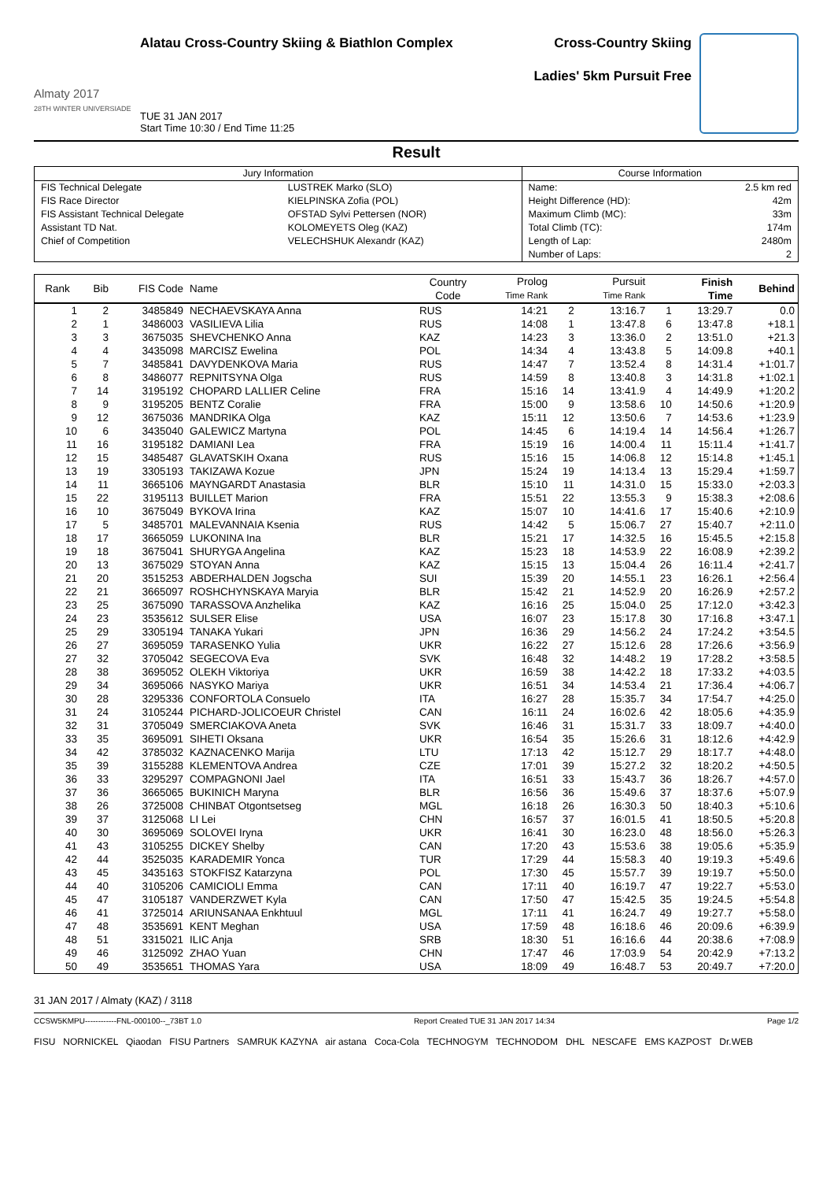Almaty 2017
28TH WINTER UNIVERSIADE
Alatau Cross-Country Skiing & Biathlon Complex
TUE 31 JAN 2017
Start Time 10:30 / End Time 11:25
Cross-Country Skiing
Ladies' 5km Pursuit Free
Result
| Jury Information | | Course Information | |
| FIS Technical Delegate | LUSTREK Marko (SLO) | Name: | 2.5 km red |
| FIS Race Director | KIELPINSKA Zofia (POL) | Height Difference (HD): | 42m |
| FIS Assistant Technical Delegate | OFSTAD Sylvi Pettersen (NOR) | Maximum Climb (MC): | 33m |
| Assistant TD Nat. | KOLOMEYETS Oleg (KAZ) | Total Climb (TC): | 174m |
| Chief of Competition | VELECHSHUK Alexandr (KAZ) | Length of Lap: | 2480m |
| | | Number of Laps: | 2 |
| Rank | Bib | FIS Code | Name | Country Code | Prolog Time Rank | | Pursuit Time Rank | | Finish Time | Behind |
| --- | --- | --- | --- | --- | --- | --- | --- | --- | --- | --- |
| 1 | 2 | 3485849 | NECHAEVSKAYA Anna | RUS | 14:21 | 2 | 13:16.7 | 1 | 13:29.7 | 0.0 |
| 2 | 1 | 3486003 | VASILIEVA Lilia | RUS | 14:08 | 1 | 13:47.8 | 6 | 13:47.8 | +18.1 |
| 3 | 3 | 3675035 | SHEVCHENKO Anna | KAZ | 14:23 | 3 | 13:36.0 | 2 | 13:51.0 | +21.3 |
| 4 | 4 | 3435098 | MARCISZ Ewelina | POL | 14:34 | 4 | 13:43.8 | 5 | 14:09.8 | +40.1 |
| 5 | 7 | 3485841 | DAVYDENKOVA Maria | RUS | 14:47 | 7 | 13:52.4 | 8 | 14:31.4 | +1:01.7 |
| 6 | 8 | 3486077 | REPNITSYNA Olga | RUS | 14:59 | 8 | 13:40.8 | 3 | 14:31.8 | +1:02.1 |
| 7 | 14 | 3195192 | CHOPARD LALLIER Celine | FRA | 15:16 | 14 | 13:41.9 | 4 | 14:49.9 | +1:20.2 |
| 8 | 9 | 3195205 | BENTZ Coralie | FRA | 15:00 | 9 | 13:58.6 | 10 | 14:50.6 | +1:20.9 |
| 9 | 12 | 3675036 | MANDRIKA Olga | KAZ | 15:11 | 12 | 13:50.6 | 7 | 14:53.6 | +1:23.9 |
| 10 | 6 | 3435040 | GALEWICZ Martyna | POL | 14:45 | 6 | 14:19.4 | 14 | 14:56.4 | +1:26.7 |
| 11 | 16 | 3195182 | DAMIANI Lea | FRA | 15:19 | 16 | 14:00.4 | 11 | 15:11.4 | +1:41.7 |
| 12 | 15 | 3485487 | GLAVATSKIH Oxana | RUS | 15:16 | 15 | 14:06.8 | 12 | 15:14.8 | +1:45.1 |
| 13 | 19 | 3305193 | TAKIZAWA Kozue | JPN | 15:24 | 19 | 14:13.4 | 13 | 15:29.4 | +1:59.7 |
| 14 | 11 | 3665106 | MAYNGARDT Anastasia | BLR | 15:10 | 11 | 14:31.0 | 15 | 15:33.0 | +2:03.3 |
| 15 | 22 | 3195113 | BUILLET Marion | FRA | 15:51 | 22 | 13:55.3 | 9 | 15:38.3 | +2:08.6 |
| 16 | 10 | 3675049 | BYKOVA Irina | KAZ | 15:07 | 10 | 14:41.6 | 17 | 15:40.6 | +2:10.9 |
| 17 | 5 | 3485701 | MALEVANNAIA Ksenia | RUS | 14:42 | 5 | 15:06.7 | 27 | 15:40.7 | +2:11.0 |
| 18 | 17 | 3665059 | LUKONINA Ina | BLR | 15:21 | 17 | 14:32.5 | 16 | 15:45.5 | +2:15.8 |
| 19 | 18 | 3675041 | SHURYGA Angelina | KAZ | 15:23 | 18 | 14:53.9 | 22 | 16:08.9 | +2:39.2 |
| 20 | 13 | 3675029 | STOYAN Anna | KAZ | 15:15 | 13 | 15:04.4 | 26 | 16:11.4 | +2:41.7 |
| 21 | 20 | 3515253 | ABDERHALDEN Jogscha | SUI | 15:39 | 20 | 14:55.1 | 23 | 16:26.1 | +2:56.4 |
| 22 | 21 | 3665097 | ROSHCHYNSKAYA Maryia | BLR | 15:42 | 21 | 14:52.9 | 20 | 16:26.9 | +2:57.2 |
| 23 | 25 | 3675090 | TARASSOVA Anzhelika | KAZ | 16:16 | 25 | 15:04.0 | 25 | 17:12.0 | +3:42.3 |
| 24 | 23 | 3535612 | SULSER Elise | USA | 16:07 | 23 | 15:17.8 | 30 | 17:16.8 | +3:47.1 |
| 25 | 29 | 3305194 | TANAKA Yukari | JPN | 16:36 | 29 | 14:56.2 | 24 | 17:24.2 | +3:54.5 |
| 26 | 27 | 3695059 | TARASENKO Yulia | UKR | 16:22 | 27 | 15:12.6 | 28 | 17:26.6 | +3:56.9 |
| 27 | 32 | 3705042 | SEGECOVA Eva | SVK | 16:48 | 32 | 14:48.2 | 19 | 17:28.2 | +3:58.5 |
| 28 | 38 | 3695052 | OLEKH Viktoriya | UKR | 16:59 | 38 | 14:42.2 | 18 | 17:33.2 | +4:03.5 |
| 29 | 34 | 3695066 | NASYKO Mariya | UKR | 16:51 | 34 | 14:53.4 | 21 | 17:36.4 | +4:06.7 |
| 30 | 28 | 3295336 | CONFORTOLA Consuelo | ITA | 16:27 | 28 | 15:35.7 | 34 | 17:54.7 | +4:25.0 |
| 31 | 24 | 3105244 | PICHARD-JOLICOEUR Christel | CAN | 16:11 | 24 | 16:02.6 | 42 | 18:05.6 | +4:35.9 |
| 32 | 31 | 3705049 | SMERCIAKOVA Aneta | SVK | 16:46 | 31 | 15:31.7 | 33 | 18:09.7 | +4:40.0 |
| 33 | 35 | 3695091 | SIHETI Oksana | UKR | 16:54 | 35 | 15:26.6 | 31 | 18:12.6 | +4:42.9 |
| 34 | 42 | 3785032 | KAZNACENKO Marija | LTU | 17:13 | 42 | 15:12.7 | 29 | 18:17.7 | +4:48.0 |
| 35 | 39 | 3155288 | KLEMENTOVA Andrea | CZE | 17:01 | 39 | 15:27.2 | 32 | 18:20.2 | +4:50.5 |
| 36 | 33 | 3295297 | COMPAGNONI Jael | ITA | 16:51 | 33 | 15:43.7 | 36 | 18:26.7 | +4:57.0 |
| 37 | 36 | 3665065 | BUKINICH Maryna | BLR | 16:56 | 36 | 15:49.6 | 37 | 18:37.6 | +5:07.9 |
| 38 | 26 | 3725008 | CHINBAT Otgontsetseg | MGL | 16:18 | 26 | 16:30.3 | 50 | 18:40.3 | +5:10.6 |
| 39 | 37 | 3125068 | LI Lei | CHN | 16:57 | 37 | 16:01.5 | 41 | 18:50.5 | +5:20.8 |
| 40 | 30 | 3695069 | SOLOVEI Iryna | UKR | 16:41 | 30 | 16:23.0 | 48 | 18:56.0 | +5:26.3 |
| 41 | 43 | 3105255 | DICKEY Shelby | CAN | 17:20 | 43 | 15:53.6 | 38 | 19:05.6 | +5:35.9 |
| 42 | 44 | 3525035 | KARADEMIR Yonca | TUR | 17:29 | 44 | 15:58.3 | 40 | 19:19.3 | +5:49.6 |
| 43 | 45 | 3435163 | STOKFISZ Katarzyna | POL | 17:30 | 45 | 15:57.7 | 39 | 19:19.7 | +5:50.0 |
| 44 | 40 | 3105206 | CAMICIOLI Emma | CAN | 17:11 | 40 | 16:19.7 | 47 | 19:22.7 | +5:53.0 |
| 45 | 47 | 3105187 | VANDERZWET Kyla | CAN | 17:50 | 47 | 15:42.5 | 35 | 19:24.5 | +5:54.8 |
| 46 | 41 | 3725014 | ARIUNSANAA Enkhtuul | MGL | 17:11 | 41 | 16:24.7 | 49 | 19:27.7 | +5:58.0 |
| 47 | 48 | 3535691 | KENT Meghan | USA | 17:59 | 48 | 16:18.6 | 46 | 20:09.6 | +6:39.9 |
| 48 | 51 | 3315021 | ILIC Anja | SRB | 18:30 | 51 | 16:16.6 | 44 | 20:38.6 | +7:08.9 |
| 49 | 46 | 3125092 | ZHAO Yuan | CHN | 17:47 | 46 | 17:03.9 | 54 | 20:42.9 | +7:13.2 |
| 50 | 49 | 3535651 | THOMAS Yara | USA | 18:09 | 49 | 16:48.7 | 53 | 20:49.7 | +7:20.0 |
31 JAN 2017 / Almaty (KAZ) / 3118
CCSW5KMPU------------FNL-000100--_73BT 1.0 Report Created TUE 31 JAN 2017 14:34 Page 1/2
FISU NORNICKEL Qiaodan FISU Partners SAMRUK KAZYNA air astana Coca-Cola TECHNOGYM TECHNODOM DHL NESCAFE EMS KAZPOST Dr.WEB